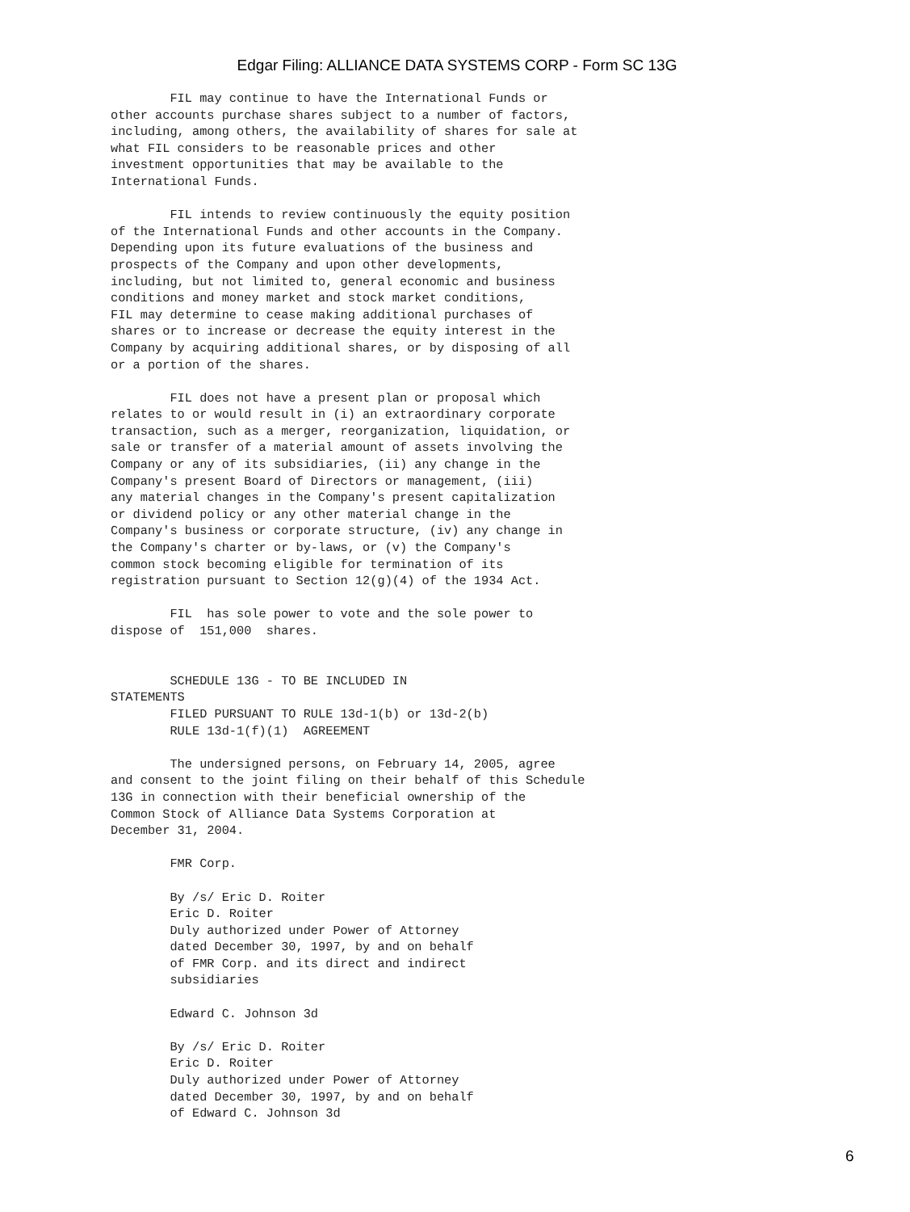Edgar Filing: ALLIANCE DATA SYSTEMS CORP - Form SC 13G
        FIL may continue to have the International Funds or
other accounts purchase shares subject to a number of factors,
including, among others, the availability of shares for sale at
what FIL considers to be reasonable prices and other
investment opportunities that may be available to the
International Funds.

        FIL intends to review continuously the equity position
of the International Funds and other accounts in the Company.
Depending upon its future evaluations of the business and
prospects of the Company and upon other developments,
including, but not limited to, general economic and business
conditions and money market and stock market conditions,
FIL may determine to cease making additional purchases of
shares or to increase or decrease the equity interest in the
Company by acquiring additional shares, or by disposing of all
or a portion of the shares.

        FIL does not have a present plan or proposal which
relates to or would result in (i) an extraordinary corporate
transaction, such as a merger, reorganization, liquidation, or
sale or transfer of a material amount of assets involving the
Company or any of its subsidiaries, (ii) any change in the
Company's present Board of Directors or management, (iii)
any material changes in the Company's present capitalization
or dividend policy or any other material change in the
Company's business or corporate structure, (iv) any change in
the Company's charter or by-laws, or (v) the Company's
common stock becoming eligible for termination of its
registration pursuant to Section 12(g)(4) of the 1934 Act.

        FIL  has sole power to vote and the sole power to
dispose of  151,000  shares.


        SCHEDULE 13G - TO BE INCLUDED IN
STATEMENTS
        FILED PURSUANT TO RULE 13d-1(b) or 13d-2(b)
        RULE 13d-1(f)(1)  AGREEMENT

        The undersigned persons, on February 14, 2005, agree
and consent to the joint filing on their behalf of this Schedule
13G in connection with their beneficial ownership of the
Common Stock of Alliance Data Systems Corporation at
December 31, 2004.

        FMR Corp.

        By /s/ Eric D. Roiter
        Eric D. Roiter
        Duly authorized under Power of Attorney
        dated December 30, 1997, by and on behalf
        of FMR Corp. and its direct and indirect
        subsidiaries

        Edward C. Johnson 3d

        By /s/ Eric D. Roiter
        Eric D. Roiter
        Duly authorized under Power of Attorney
        dated December 30, 1997, by and on behalf
        of Edward C. Johnson 3d
6